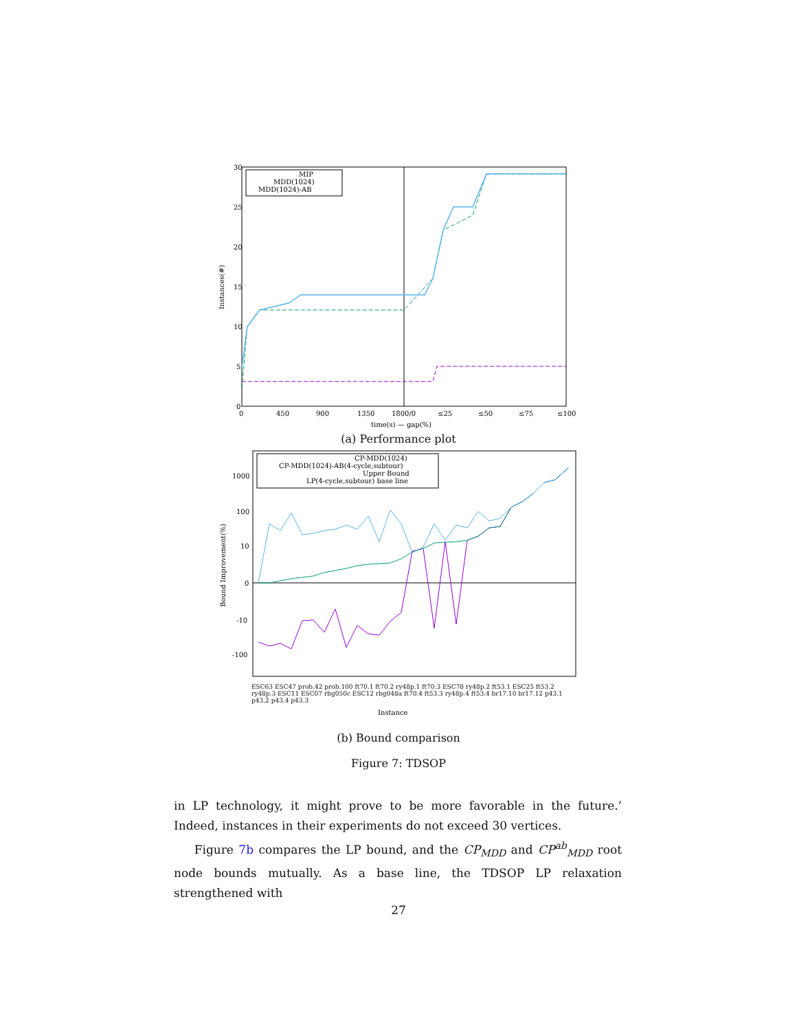30
25
20
15
10
5
0
0
450
900
1350
1800/0
≤25
≤50
≤75
≤100
time(s) — gap(%)
Instances(#)
MIP
MDD(1024)
MDD(1024)-AB
(a) Performance plot
1000
100
10
0
-10
-100
Bound Improvement(%)
CP-MDD(1024)
CP-MDD(1024)-AB(4-cycle,subtour)
Upper Bound
LP(4-cycle,subtour) base line
Instance
ESC63 ESC47 prob.42 prob.100 ft70.1 ft70.2 ry48p.1 ft70.3 ESC78 ry48p.2 ft53.1 ESC25 ft53.2 ry48p.3 ESC11 ESC07 rbg050c ESC12 rbg048a ft70.4 ft53.3 ry48p.4 ft53.4 br17.10 br17.12 p43.1 p43.2 p43.4 p43.3
(b) Bound comparison
Figure 7: TDSOP
in LP technology, it might prove to be more favorable in the future.’ Indeed, instances in their experiments do not exceed 30 vertices.
Figure 7b compares the LP bound, and the CP<sub>MDD</sub> and CP<sup>ab</sup><sub>MDD</sub> root node bounds mutually. As a base line, the TDSOP LP relaxation strengthened with
27